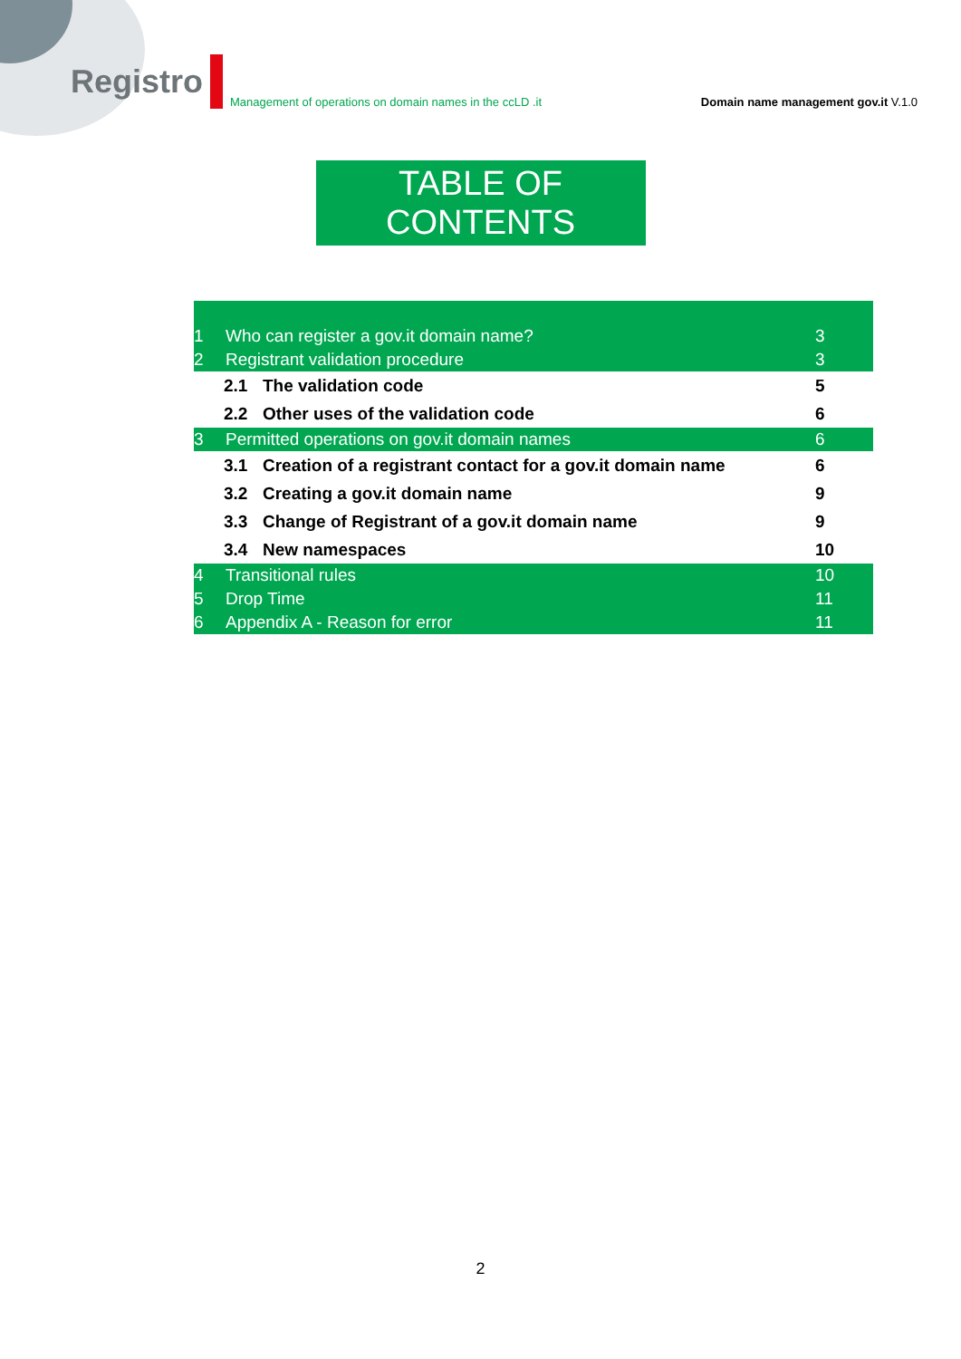Registro
Management of operations on domain names in the ccLD .it
Domain name management gov.it V.1.0
TABLE OF CONTENTS
1 Who can register a gov.it domain name? 3
2 Registrant validation procedure 3
2.1 The validation code 5
2.2 Other uses of the validation code 6
3 Permitted operations on gov.it domain names 6
3.1 Creation of a registrant contact for a gov.it domain name 6
3.2 Creating a gov.it domain name 9
3.3 Change of Registrant of a gov.it domain name 9
3.4 New namespaces 10
4 Transitional rules 10
5 Drop Time 11
6 Appendix A - Reason for error 11
2